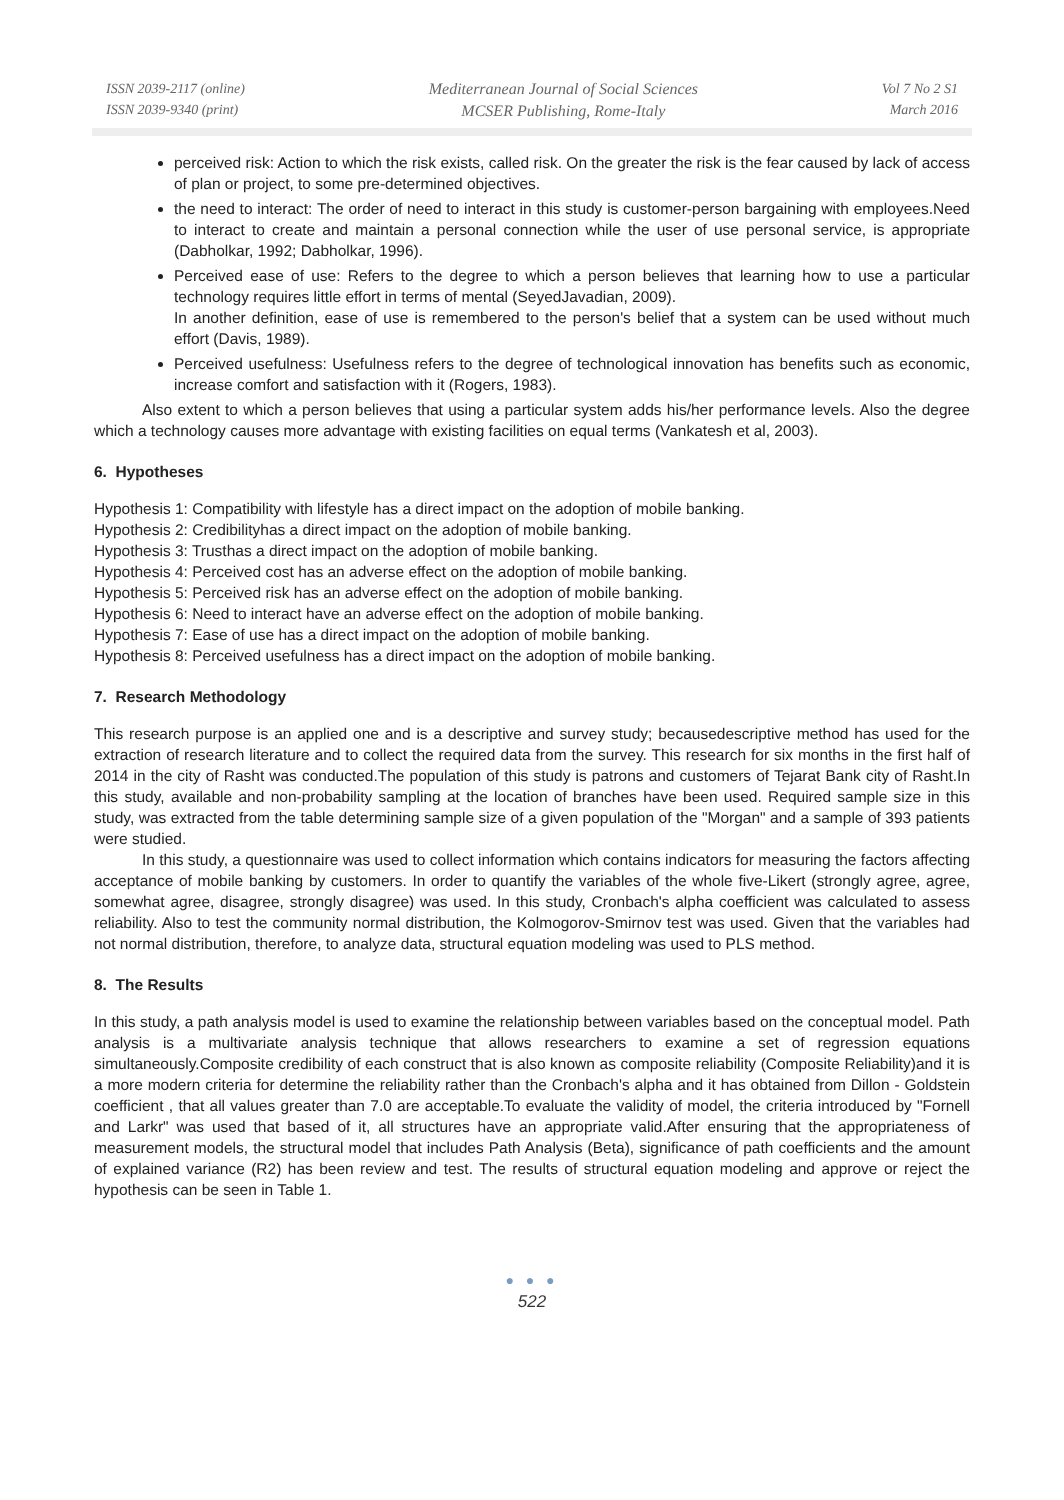ISSN 2039-2117 (online)
ISSN 2039-9340 (print)
Mediterranean Journal of Social Sciences
MCSER Publishing, Rome-Italy
Vol 7 No 2 S1
March 2016
perceived risk: Action to which the risk exists, called risk. On the greater the risk is the fear caused by lack of access of plan or project, to some pre-determined objectives.
the need to interact: The order of need to interact in this study is customer-person bargaining with employees.Need to interact to create and maintain a personal connection while the user of use personal service, is appropriate (Dabholkar, 1992; Dabholkar, 1996).
Perceived ease of use: Refers to the degree to which a person believes that learning how to use a particular technology requires little effort in terms of mental (SeyedJavadian, 2009).
In another definition, ease of use is remembered to the person's belief that a system can be used without much effort (Davis, 1989).
Perceived usefulness: Usefulness refers to the degree of technological innovation has benefits such as economic, increase comfort and satisfaction with it (Rogers, 1983).
Also extent to which a person believes that using a particular system adds his/her performance levels. Also the degree which a technology causes more advantage with existing facilities on equal terms (Vankatesh et al, 2003).
6. Hypotheses
Hypothesis 1: Compatibility with lifestyle has a direct impact on the adoption of mobile banking.
Hypothesis 2: Credibilityhas a direct impact on the adoption of mobile banking.
Hypothesis 3: Trusthas a direct impact on the adoption of mobile banking.
Hypothesis 4: Perceived cost has an adverse effect on the adoption of mobile banking.
Hypothesis 5: Perceived risk has an adverse effect on the adoption of mobile banking.
Hypothesis 6: Need to interact have an adverse effect on the adoption of mobile banking.
Hypothesis 7: Ease of use has a direct impact on the adoption of mobile banking.
Hypothesis 8: Perceived usefulness has a direct impact on the adoption of mobile banking.
7. Research Methodology
This research purpose is an applied one and is a descriptive and survey study; becausedescriptive method has used for the extraction of research literature and to collect the required data from the survey. This research for six months in the first half of 2014 in the city of Rasht was conducted.The population of this study is patrons and customers of Tejarat Bank city of Rasht.In this study, available and non-probability sampling at the location of branches have been used. Required sample size in this study, was extracted from the table determining sample size of a given population of the "Morgan" and a sample of 393 patients were studied.
In this study, a questionnaire was used to collect information which contains indicators for measuring the factors affecting acceptance of mobile banking by customers. In order to quantify the variables of the whole five-Likert (strongly agree, agree, somewhat agree, disagree, strongly disagree) was used. In this study, Cronbach's alpha coefficient was calculated to assess reliability. Also to test the community normal distribution, the Kolmogorov-Smirnov test was used. Given that the variables had not normal distribution, therefore, to analyze data, structural equation modeling was used to PLS method.
8. The Results
In this study, a path analysis model is used to examine the relationship between variables based on the conceptual model. Path analysis is a multivariate analysis technique that allows researchers to examine a set of regression equations simultaneously.Composite credibility of each construct that is also known as composite reliability (Composite Reliability)and it is a more modern criteria for determine the reliability rather than the Cronbach's alpha and it has obtained from Dillon - Goldstein coefficient , that all values greater than 7.0 are acceptable.To evaluate the validity of model, the criteria introduced by "Fornell and Larkr" was used that based of it, all structures have an appropriate valid.After ensuring that the appropriateness of measurement models, the structural model that includes Path Analysis (Beta), significance of path coefficients and the amount of explained variance (R2) has been review and test. The results of structural equation modeling and approve or reject the hypothesis can be seen in Table 1.
● ● ●
522